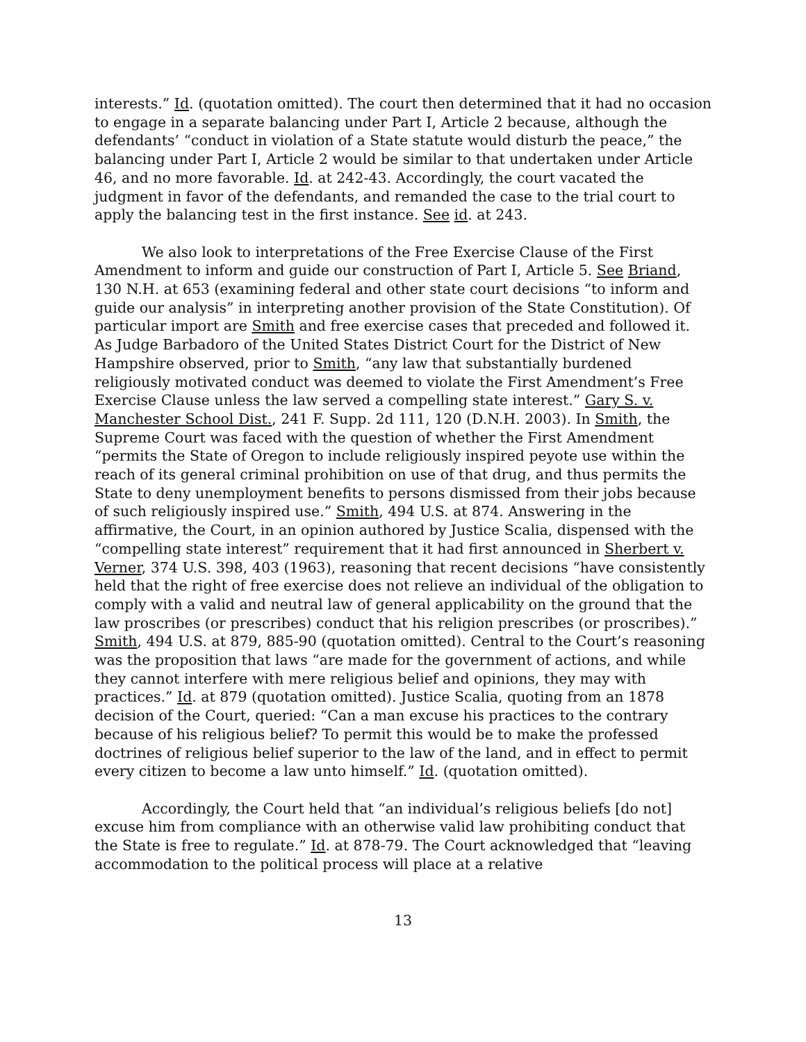interests.” Id. (quotation omitted). The court then determined that it had no occasion to engage in a separate balancing under Part I, Article 2 because, although the defendants’ “conduct in violation of a State statute would disturb the peace,” the balancing under Part I, Article 2 would be similar to that undertaken under Article 46, and no more favorable. Id. at 242-43. Accordingly, the court vacated the judgment in favor of the defendants, and remanded the case to the trial court to apply the balancing test in the first instance. See id. at 243.
We also look to interpretations of the Free Exercise Clause of the First Amendment to inform and guide our construction of Part I, Article 5. See Briand, 130 N.H. at 653 (examining federal and other state court decisions “to inform and guide our analysis” in interpreting another provision of the State Constitution). Of particular import are Smith and free exercise cases that preceded and followed it. As Judge Barbadoro of the United States District Court for the District of New Hampshire observed, prior to Smith, “any law that substantially burdened religiously motivated conduct was deemed to violate the First Amendment’s Free Exercise Clause unless the law served a compelling state interest.” Gary S. v. Manchester School Dist., 241 F. Supp. 2d 111, 120 (D.N.H. 2003). In Smith, the Supreme Court was faced with the question of whether the First Amendment “permits the State of Oregon to include religiously inspired peyote use within the reach of its general criminal prohibition on use of that drug, and thus permits the State to deny unemployment benefits to persons dismissed from their jobs because of such religiously inspired use.” Smith, 494 U.S. at 874. Answering in the affirmative, the Court, in an opinion authored by Justice Scalia, dispensed with the “compelling state interest” requirement that it had first announced in Sherbert v. Verner, 374 U.S. 398, 403 (1963), reasoning that recent decisions “have consistently held that the right of free exercise does not relieve an individual of the obligation to comply with a valid and neutral law of general applicability on the ground that the law proscribes (or prescribes) conduct that his religion prescribes (or proscribes).” Smith, 494 U.S. at 879, 885-90 (quotation omitted). Central to the Court’s reasoning was the proposition that laws “are made for the government of actions, and while they cannot interfere with mere religious belief and opinions, they may with practices.” Id. at 879 (quotation omitted). Justice Scalia, quoting from an 1878 decision of the Court, queried: “Can a man excuse his practices to the contrary because of his religious belief? To permit this would be to make the professed doctrines of religious belief superior to the law of the land, and in effect to permit every citizen to become a law unto himself.” Id. (quotation omitted).
Accordingly, the Court held that “an individual’s religious beliefs [do not] excuse him from compliance with an otherwise valid law prohibiting conduct that the State is free to regulate.” Id. at 878-79. The Court acknowledged that “leaving accommodation to the political process will place at a relative
13